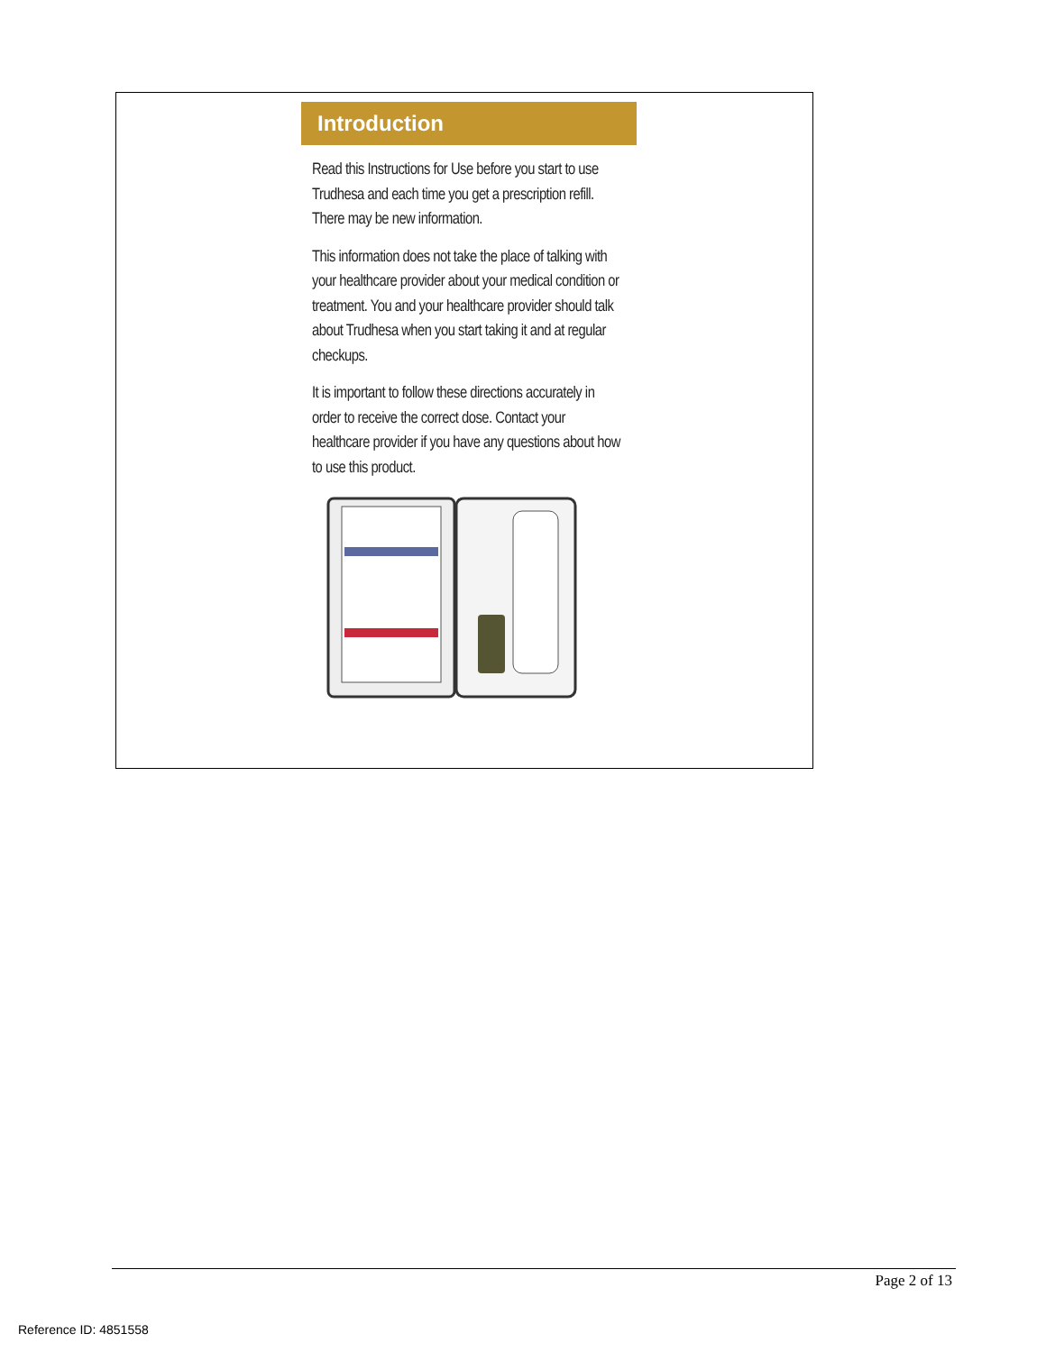Introduction
Read this Instructions for Use before you start to use Trudhesa and each time you get a prescription refill. There may be new information.
This information does not take the place of talking with your healthcare provider about your medical condition or treatment. You and your healthcare provider should talk about Trudhesa when you start taking it and at regular checkups.
It is important to follow these directions accurately in order to receive the correct dose. Contact your healthcare provider if you have any questions about how to use this product.
Page 2 of 13
Reference ID: 4851558